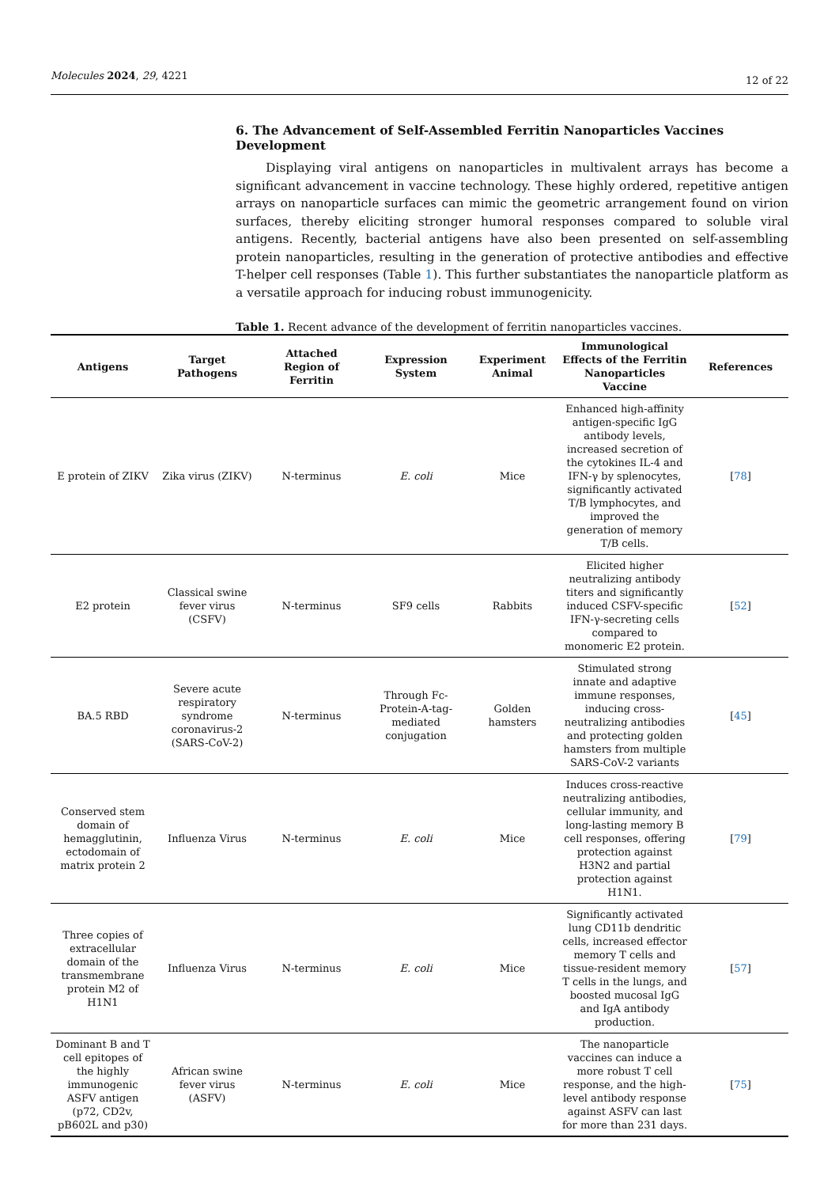Molecules 2024, 29, 4221
12 of 22
6. The Advancement of Self-Assembled Ferritin Nanoparticles Vaccines Development
Displaying viral antigens on nanoparticles in multivalent arrays has become a significant advancement in vaccine technology. These highly ordered, repetitive antigen arrays on nanoparticle surfaces can mimic the geometric arrangement found on virion surfaces, thereby eliciting stronger humoral responses compared to soluble viral antigens. Recently, bacterial antigens have also been presented on self-assembling protein nanoparticles, resulting in the generation of protective antibodies and effective T-helper cell responses (Table 1). This further substantiates the nanoparticle platform as a versatile approach for inducing robust immunogenicity.
Table 1. Recent advance of the development of ferritin nanoparticles vaccines.
| Antigens | Target Pathogens | Attached Region of Ferritin | Expression System | Experiment Animal | Immunological Effects of the Ferritin Nanoparticles Vaccine | References |
| --- | --- | --- | --- | --- | --- | --- |
| E protein of ZIKV | Zika virus (ZIKV) | N-terminus | E. coli | Mice | Enhanced high-affinity antigen-specific IgG antibody levels, increased secretion of the cytokines IL-4 and IFN-γ by splenocytes, significantly activated T/B lymphocytes, and improved the generation of memory T/B cells. | [ 78 ] |
| E2 protein | Classical swine fever virus (CSFV) | N-terminus | SF9 cells | Rabbits | Elicited higher neutralizing antibody titers and significantly induced CSFV-specific IFN-γ-secreting cells compared to monomeric E2 protein. | [ 52 ] |
| BA.5 RBD | Severe acute respiratory syndrome coronavirus-2 (SARS-CoV-2) | N-terminus | Through Fc-Protein-A-tag-mediated conjugation | Golden hamsters | Stimulated strong innate and adaptive immune responses, inducing cross-neutralizing antibodies and protecting golden hamsters from multiple SARS-CoV-2 variants | [ 45 ] |
| Conserved stem domain of hemagglutinin, ectodomain of matrix protein 2 | Influenza Virus | N-terminus | E. coli | Mice | Induces cross-reactive neutralizing antibodies, cellular immunity, and long-lasting memory B cell responses, offering protection against H3N2 and partial protection against H1N1. | [ 79 ] |
| Three copies of extracellular domain of the transmembrane protein M2 of H1N1 | Influenza Virus | N-terminus | E. coli | Mice | Significantly activated lung CD11b dendritic cells, increased effector memory T cells and tissue-resident memory T cells in the lungs, and boosted mucosal IgG and IgA antibody production. | [ 57 ] |
| Dominant B and T cell epitopes of the highly immunogenic ASFV antigen (p72, CD2v, pB602L and p30) | African swine fever virus (ASFV) | N-terminus | E. coli | Mice | The nanoparticle vaccines can induce a more robust T cell response, and the high-level antibody response against ASFV can last for more than 231 days. | [ 75 ] |